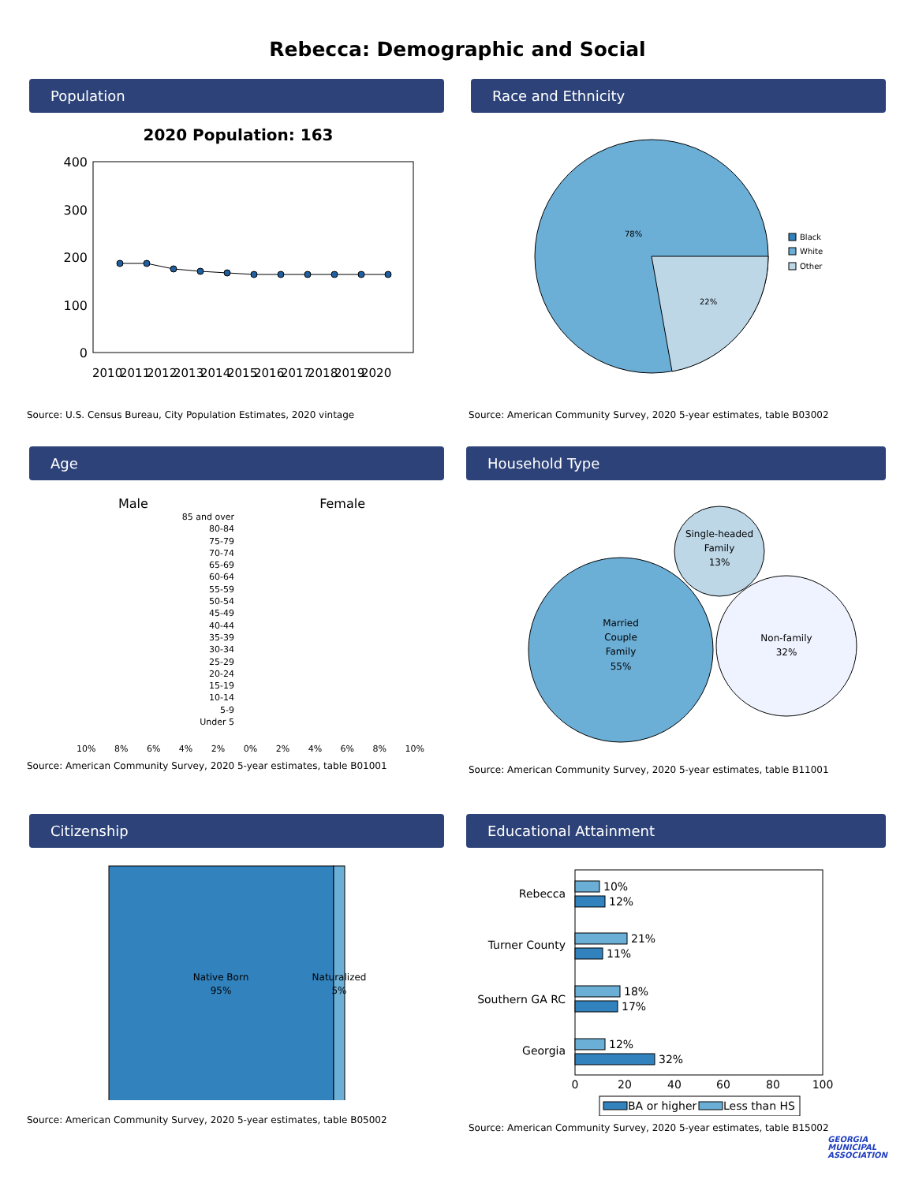Rebecca: Demographic and Social
Population
2020 Population: 163
400
300
200
100
0
2010
2011
2012
2013
2014
2015
2016
2017
2018
2019
2020
Source: U.S. Census Bureau, City Population Estimates, 2020 vintage
Race and Ethnicity
78%
22%
Black
White
Other
Source: American Community Survey, 2020 5-year estimates, table B03002
Age
Male Female
85 and over
80-84
75-79
70-74
65-69
60-64
55-59
50-54
45-49
40-44
35-39
30-34
25-29
20-24
15-19
10-14
5-9
Under 5
10% 8% 6% 4% 2% 0% 2% 4% 6% 8% 10%
Source: American Community Survey, 2020 5-year estimates, table B01001
Household Type
Married
Couple
Family
55%
Single-headed
Family
13%
Non-family
32%
Source: American Community Survey, 2020 5-year estimates, table B11001
Citizenship
Native Born
95%
Naturalized
5%
Source: American Community Survey, 2020 5-year estimates, table B05002
Educational Attainment
Rebecca
Turner County
Southern GA RC
Georgia
10%
12%
21%
11%
18%
17%
12%
32%
0
20
40
60
80
100
BA or higher
Less than HS
Source: American Community Survey, 2020 5-year estimates, table B15002
GEORGIA
MUNICIPAL
ASSOCIATION